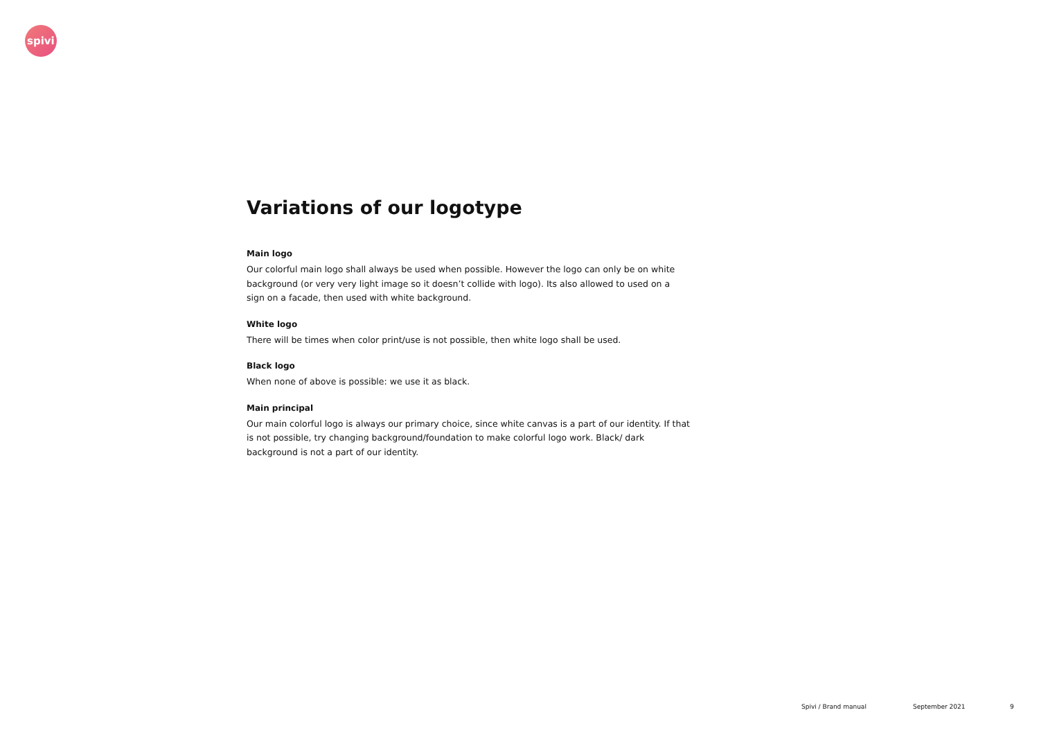spivi
Variations of our logotype
Main logo
Our colorful main logo shall always be used when possible. However the logo can only be on white background (or very very light image so it doesn’t collide with logo). Its also allowed to used on a sign on a facade, then used with white background.
White logo
There will be times when color print/use is not possible, then white logo shall be used.
Black logo
When none of above is possible: we use it as black.
Main principal
Our main colorful logo is always our primary choice, since white canvas is a part of our identity. If that is not possible, try changing background/foundation to make colorful logo work. Black/ dark background is not a part of our identity.
Spivi / Brand manual September 2021 9